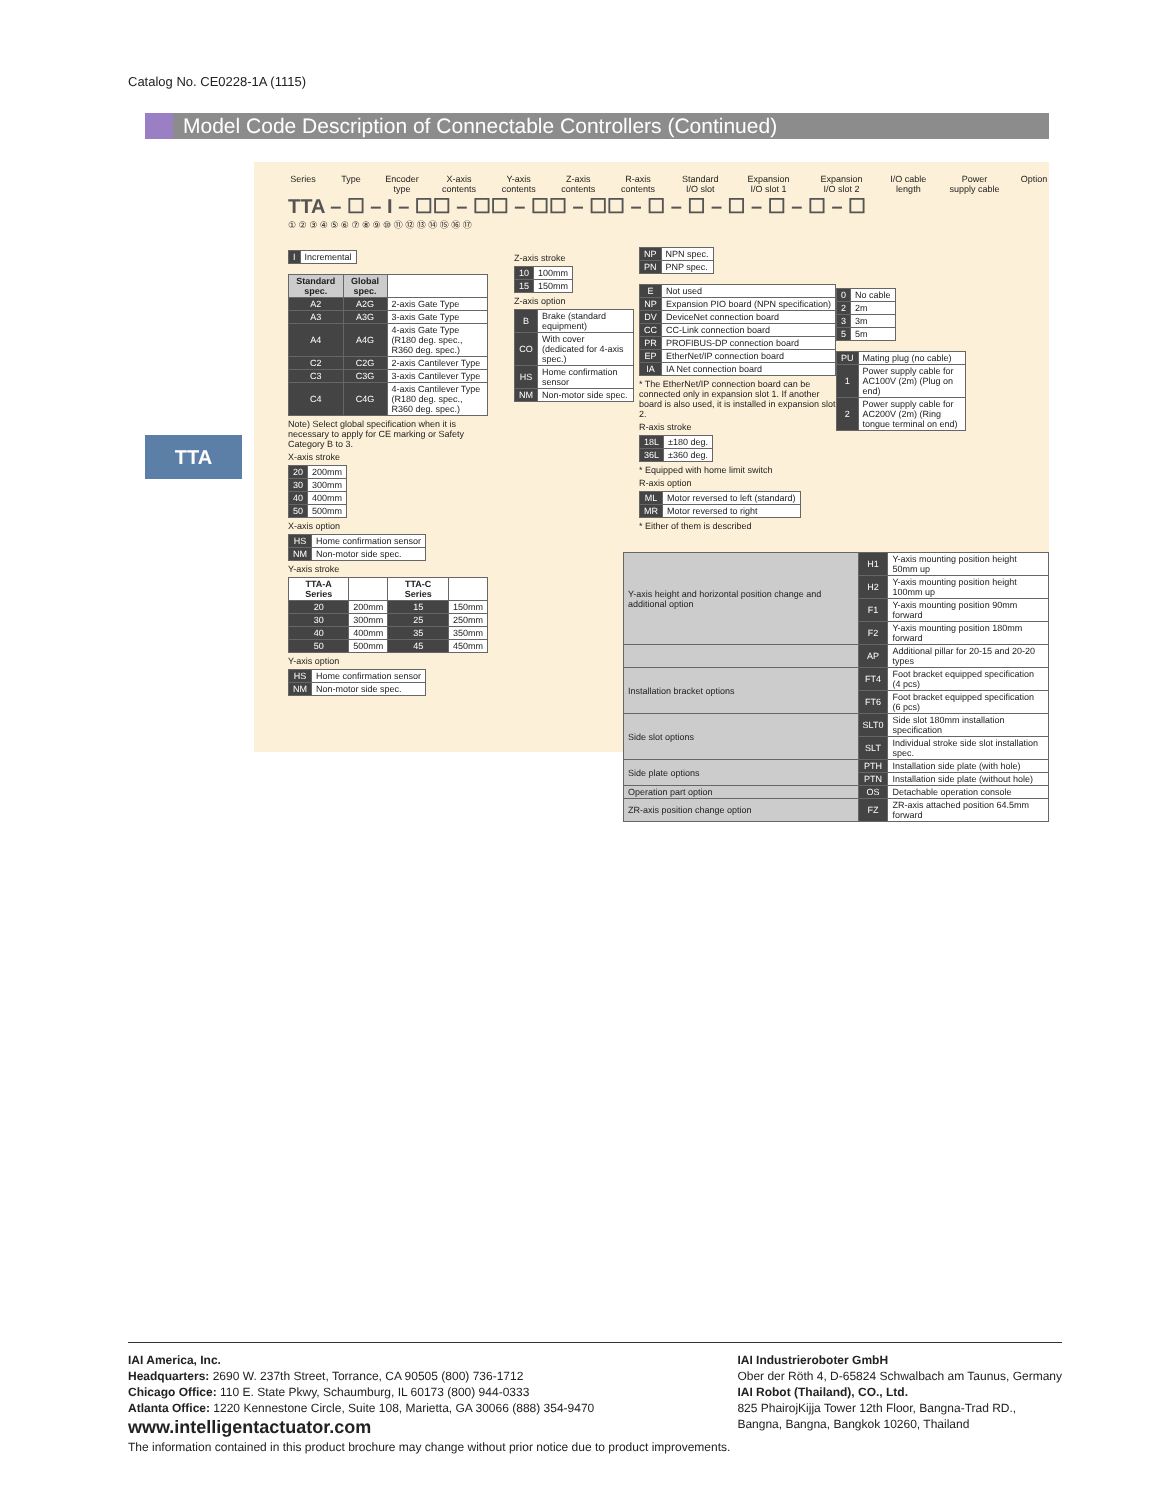Catalog No. CE0228-1A (1115)
Model Code Description of Connectable Controllers (Continued)
TTA
Series Type Encoder type X-axis contents Y-axis contents Z-axis contents R-axis contents Standard I/O slot Expansion I/O slot 1 Expansion I/O slot 2 I/O cable length Power supply cable Option
TTA – ☐ – I – ☐☐ – ☐☐ – ☐☐ – ☐☐ – ☐ – ☐ – ☐ – ☐ – ☐ – ☐
① ② ③ ④ ⑤ ⑥ ⑦ ⑧ ⑨ ⑩ ⑪ ⑫ ⑬ ⑭ ⑮ ⑯ ⑰
| I | Incremental |
| Standard spec. | Global spec. | |
| --- | --- | --- |
| A2 | A2G | 2-axis Gate Type |
| A3 | A3G | 3-axis Gate Type |
| A4 | A4G | 4-axis Gate Type (R180 deg. spec., R360 deg. spec.) |
| C2 | C2G | 2-axis Cantilever Type |
| C3 | C3G | 3-axis Cantilever Type |
| C4 | C4G | 4-axis Cantilever Type (R180 deg. spec., R360 deg. spec.) |
Note) Select global specification when it is necessary to apply for CE marking or Safety Category B to 3.
X-axis stroke
| 20 | 200mm |
| 30 | 300mm |
| 40 | 400mm |
| 50 | 500mm |
X-axis option
| HS | Home confirmation sensor |
| NM | Non-motor side spec. |
Y-axis stroke
| TTA-A Series | | TTA-C Series | |
| --- | --- | --- | --- |
| 20 | 200mm | 15 | 150mm |
| 30 | 300mm | 25 | 250mm |
| 40 | 400mm | 35 | 350mm |
| 50 | 500mm | 45 | 450mm |
Y-axis option
| HS | Home confirmation sensor |
| NM | Non-motor side spec. |
Z-axis stroke
| 10 | 100mm |
| 15 | 150mm |
Z-axis option
| B | Brake (standard equipment) |
| CO | With cover (dedicated for 4-axis spec.) |
| HS | Home confirmation sensor |
| NM | Non-motor side spec. |
| NP | NPN spec. |
| PN | PNP spec. |
| E | Not used |
| NP | Expansion PIO board (NPN specification) |
| DV | DeviceNet connection board |
| CC | CC-Link connection board |
| PR | PROFIBUS-DP connection board |
| EP | EtherNet/IP connection board |
| IA | IA Net connection board |
* The EtherNet/IP connection board can be connected only in expansion slot 1. If another board is also used, it is installed in expansion slot 2.
R-axis stroke
| 18L | ±180 deg. |
| 36L | ±360 deg. |
* Equipped with home limit switch
R-axis option
| ML | Motor reversed to left (standard) |
| MR | Motor reversed to right |
* Either of them is described
| 0 | No cable |
| 2 | 2m |
| 3 | 3m |
| 5 | 5m |
| PU | Mating plug (no cable) |
| 1 | Power supply cable for AC100V (2m) (Plug on end) |
| 2 | Power supply cable for AC200V (2m) (Ring tongue terminal on end) |
| Y-axis height and horizontal position change and additional option | H1 | Y-axis mounting position height 50mm up |
| | H2 | Y-axis mounting position height 100mm up |
| | F1 | Y-axis mounting position 90mm forward |
| | F2 | Y-axis mounting position 180mm forward |
| | AP | Additional pillar for 20-15 and 20-20 types |
| Installation bracket options | FT4 | Foot bracket equipped specification (4 pcs) |
| | FT6 | Foot bracket equipped specification (6 pcs) |
| Side slot options | SLT0 | Side slot 180mm installation specification |
| | SLT | Individual stroke side slot installation spec. |
| Side plate options | PTH | Installation side plate (with hole) |
| | PTN | Installation side plate (without hole) |
| Operation part option | OS | Detachable operation console |
| ZR-axis position change option | FZ | ZR-axis attached position 64.5mm forward |
IAI America, Inc.
Headquarters: 2690 W. 237th Street, Torrance, CA 90505 (800) 736-1712
Chicago Office: 110 E. State Pkwy, Schaumburg, IL 60173 (800) 944-0333
Atlanta Office: 1220 Kennestone Circle, Suite 108, Marietta, GA 30066 (888) 354-9470
www.intelligentactuator.com
The information contained in this product brochure may change without prior notice due to product improvements.
IAI Industrieroboter GmbH
Ober der Röth 4, D-65824 Schwalbach am Taunus, Germany
IAI Robot (Thailand), CO., Ltd.
825 PhairojKijja Tower 12th Floor, Bangna-Trad RD.,
Bangna, Bangna, Bangkok 10260, Thailand